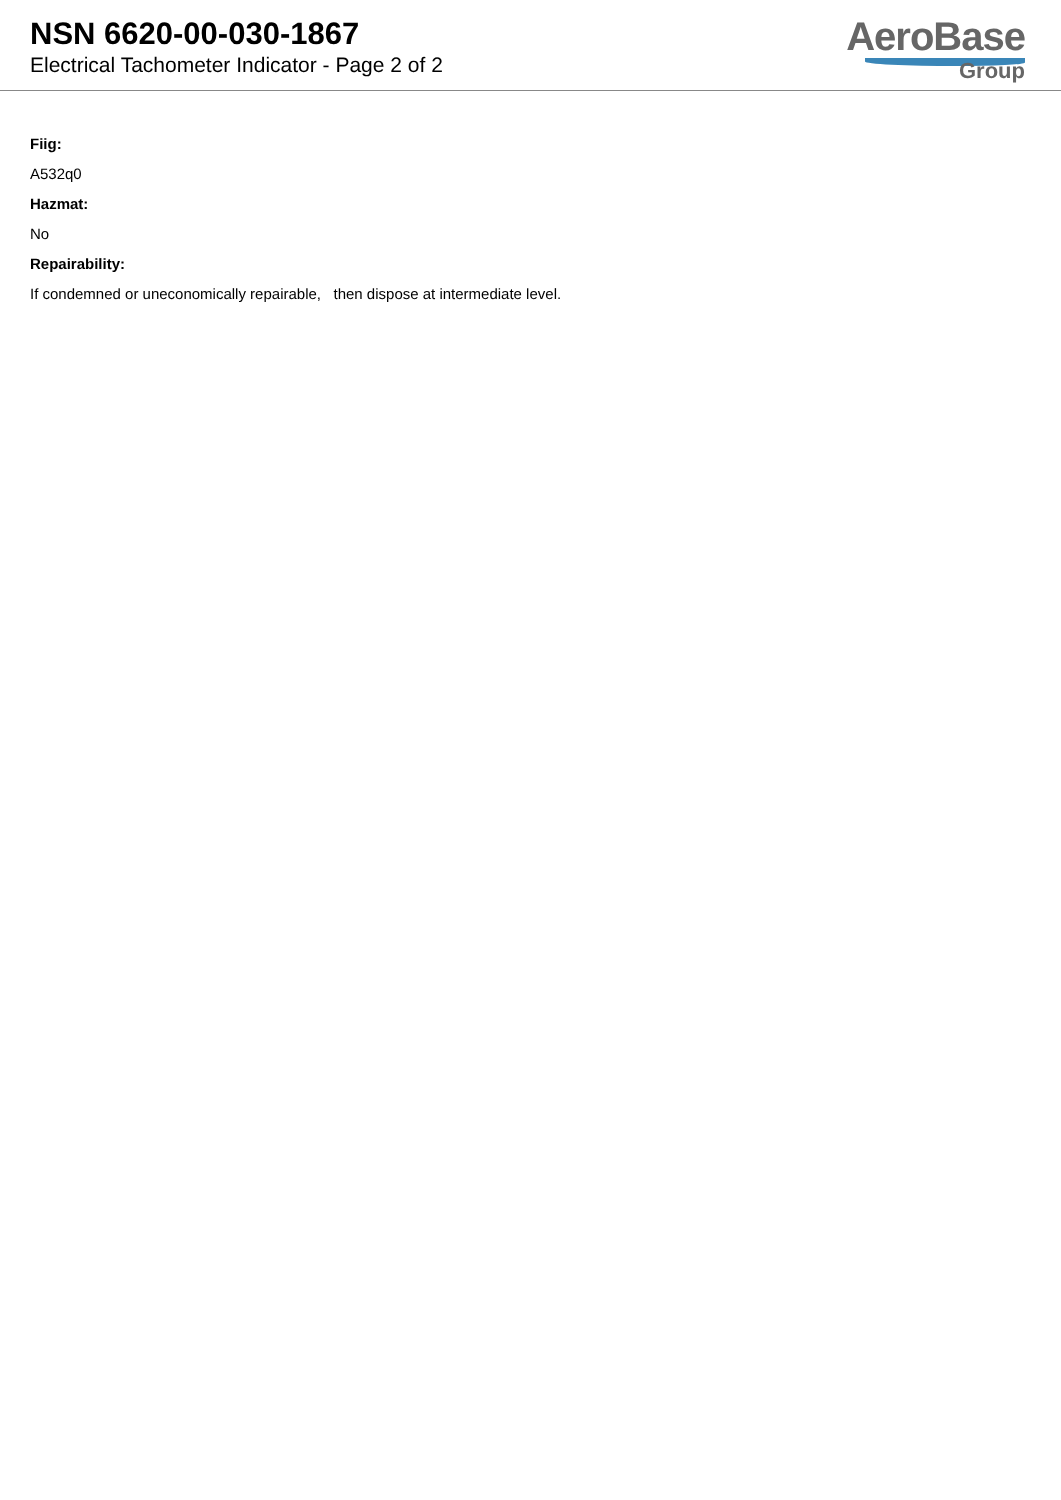NSN 6620-00-030-1867
Electrical Tachometer Indicator - Page 2 of 2
AeroBase
Group
Fiig:
A532q0
Hazmat:
No
Repairability:
If condemned or uneconomically repairable, then dispose at intermediate level.